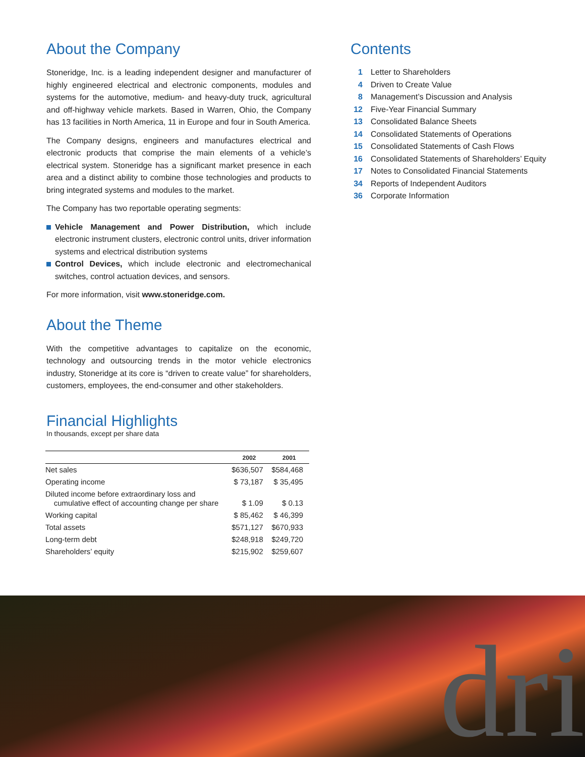About the Company
Stoneridge, Inc. is a leading independent designer and manufacturer of highly engineered electrical and electronic components, modules and systems for the automotive, medium- and heavy-duty truck, agricultural and off-highway vehicle markets. Based in Warren, Ohio, the Company has 13 facilities in North America, 11 in Europe and four in South America.
The Company designs, engineers and manufactures electrical and electronic products that comprise the main elements of a vehicle’s electrical system. Stoneridge has a significant market presence in each area and a distinct ability to combine those technologies and products to bring integrated systems and modules to the market.
The Company has two reportable operating segments:
Vehicle Management and Power Distribution, which include electronic instrument clusters, electronic control units, driver information systems and electrical distribution systems
Control Devices, which include electronic and electromechanical switches, control actuation devices, and sensors.
For more information, visit www.stoneridge.com.
About the Theme
With the competitive advantages to capitalize on the economic, technology and outsourcing trends in the motor vehicle electronics industry, Stoneridge at its core is “driven to create value” for shareholders, customers, employees, the end-consumer and other stakeholders.
Financial Highlights
In thousands, except per share data
| | 2002 | 2001 |
| --- | --- | --- |
| Net sales | $636,507 | $584,468 |
| Operating income | $ 73,187 | $ 35,495 |
| Diluted income before extraordinary loss and cumulative effect of accounting change per share | $ 1.09 | $ 0.13 |
| Working capital | $ 85,462 | $ 46,399 |
| Total assets | $571,127 | $670,933 |
| Long-term debt | $248,918 | $249,720 |
| Shareholders’ equity | $215,902 | $259,607 |
Contents
| 1 | Letter to Shareholders |
| 4 | Driven to Create Value |
| 8 | Management’s Discussion and Analysis |
| 12 | Five-Year Financial Summary |
| 13 | Consolidated Balance Sheets |
| 14 | Consolidated Statements of Operations |
| 15 | Consolidated Statements of Cash Flows |
| 16 | Consolidated Statements of Shareholders’ Equity |
| 17 | Notes to Consolidated Financial Statements |
| 34 | Reports of Independent Auditors |
| 36 | Corporate Information |
dri